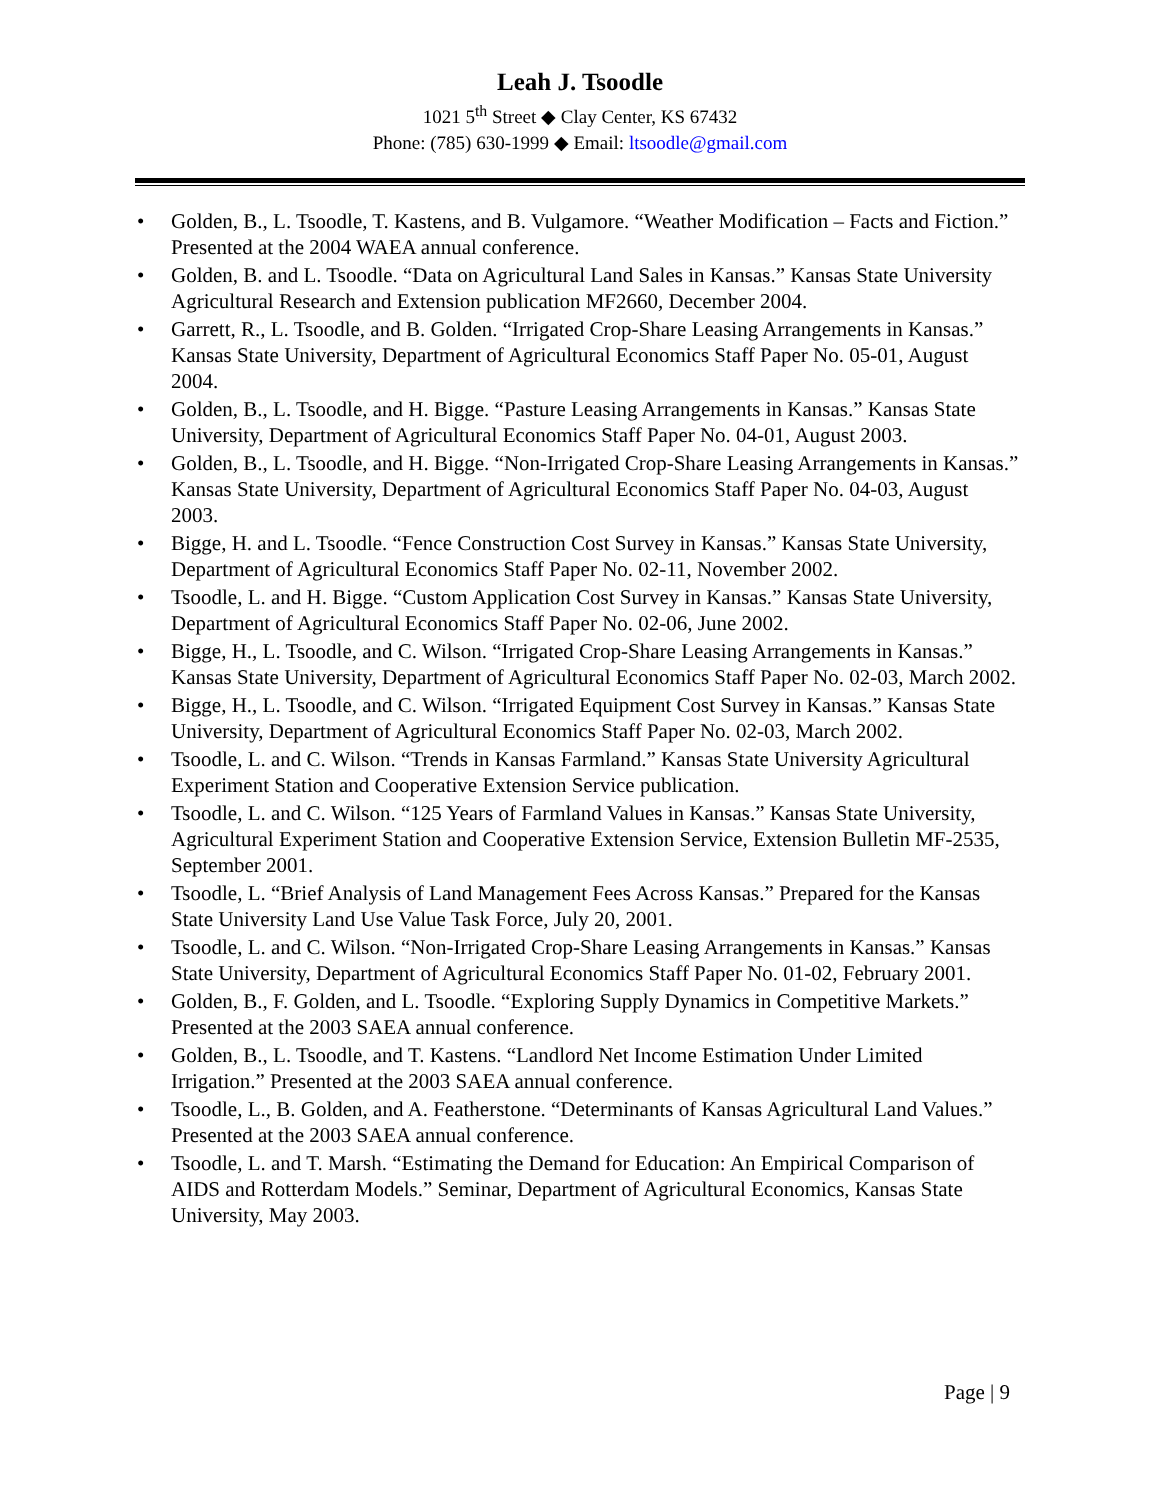Leah J. Tsoodle
1021 5<sup>th</sup> Street ◆ Clay Center, KS 67432
Phone: (785) 630-1999 ◆ Email: ltsoodle@gmail.com
• Golden, B., L. Tsoodle, T. Kastens, and B. Vulgamore. “Weather Modification – Facts and Fiction.” Presented at the 2004 WAEA annual conference.
• Golden, B. and L. Tsoodle. “Data on Agricultural Land Sales in Kansas.” Kansas State University Agricultural Research and Extension publication MF2660, December 2004.
• Garrett, R., L. Tsoodle, and B. Golden. “Irrigated Crop-Share Leasing Arrangements in Kansas.” Kansas State University, Department of Agricultural Economics Staff Paper No. 05-01, August 2004.
• Golden, B., L. Tsoodle, and H. Bigge. “Pasture Leasing Arrangements in Kansas.” Kansas State University, Department of Agricultural Economics Staff Paper No. 04-01, August 2003.
• Golden, B., L. Tsoodle, and H. Bigge. “Non-Irrigated Crop-Share Leasing Arrangements in Kansas.” Kansas State University, Department of Agricultural Economics Staff Paper No. 04-03, August 2003.
• Bigge, H. and L. Tsoodle. “Fence Construction Cost Survey in Kansas.” Kansas State University, Department of Agricultural Economics Staff Paper No. 02-11, November 2002.
• Tsoodle, L. and H. Bigge. “Custom Application Cost Survey in Kansas.” Kansas State University, Department of Agricultural Economics Staff Paper No. 02-06, June 2002.
• Bigge, H., L. Tsoodle, and C. Wilson. “Irrigated Crop-Share Leasing Arrangements in Kansas.” Kansas State University, Department of Agricultural Economics Staff Paper No. 02-03, March 2002.
• Bigge, H., L. Tsoodle, and C. Wilson. “Irrigated Equipment Cost Survey in Kansas.” Kansas State University, Department of Agricultural Economics Staff Paper No. 02-03, March 2002.
• Tsoodle, L. and C. Wilson. “Trends in Kansas Farmland.” Kansas State University Agricultural Experiment Station and Cooperative Extension Service publication.
• Tsoodle, L. and C. Wilson. “125 Years of Farmland Values in Kansas.” Kansas State University, Agricultural Experiment Station and Cooperative Extension Service, Extension Bulletin MF-2535, September 2001.
• Tsoodle, L. “Brief Analysis of Land Management Fees Across Kansas.” Prepared for the Kansas State University Land Use Value Task Force, July 20, 2001.
• Tsoodle, L. and C. Wilson. “Non-Irrigated Crop-Share Leasing Arrangements in Kansas.” Kansas State University, Department of Agricultural Economics Staff Paper No. 01-02, February 2001.
• Golden, B., F. Golden, and L. Tsoodle. “Exploring Supply Dynamics in Competitive Markets.” Presented at the 2003 SAEA annual conference.
• Golden, B., L. Tsoodle, and T. Kastens. “Landlord Net Income Estimation Under Limited Irrigation.” Presented at the 2003 SAEA annual conference.
• Tsoodle, L., B. Golden, and A. Featherstone. “Determinants of Kansas Agricultural Land Values.” Presented at the 2003 SAEA annual conference.
• Tsoodle, L. and T. Marsh. “Estimating the Demand for Education: An Empirical Comparison of AIDS and Rotterdam Models.” Seminar, Department of Agricultural Economics, Kansas State University, May 2003.
Page | 9